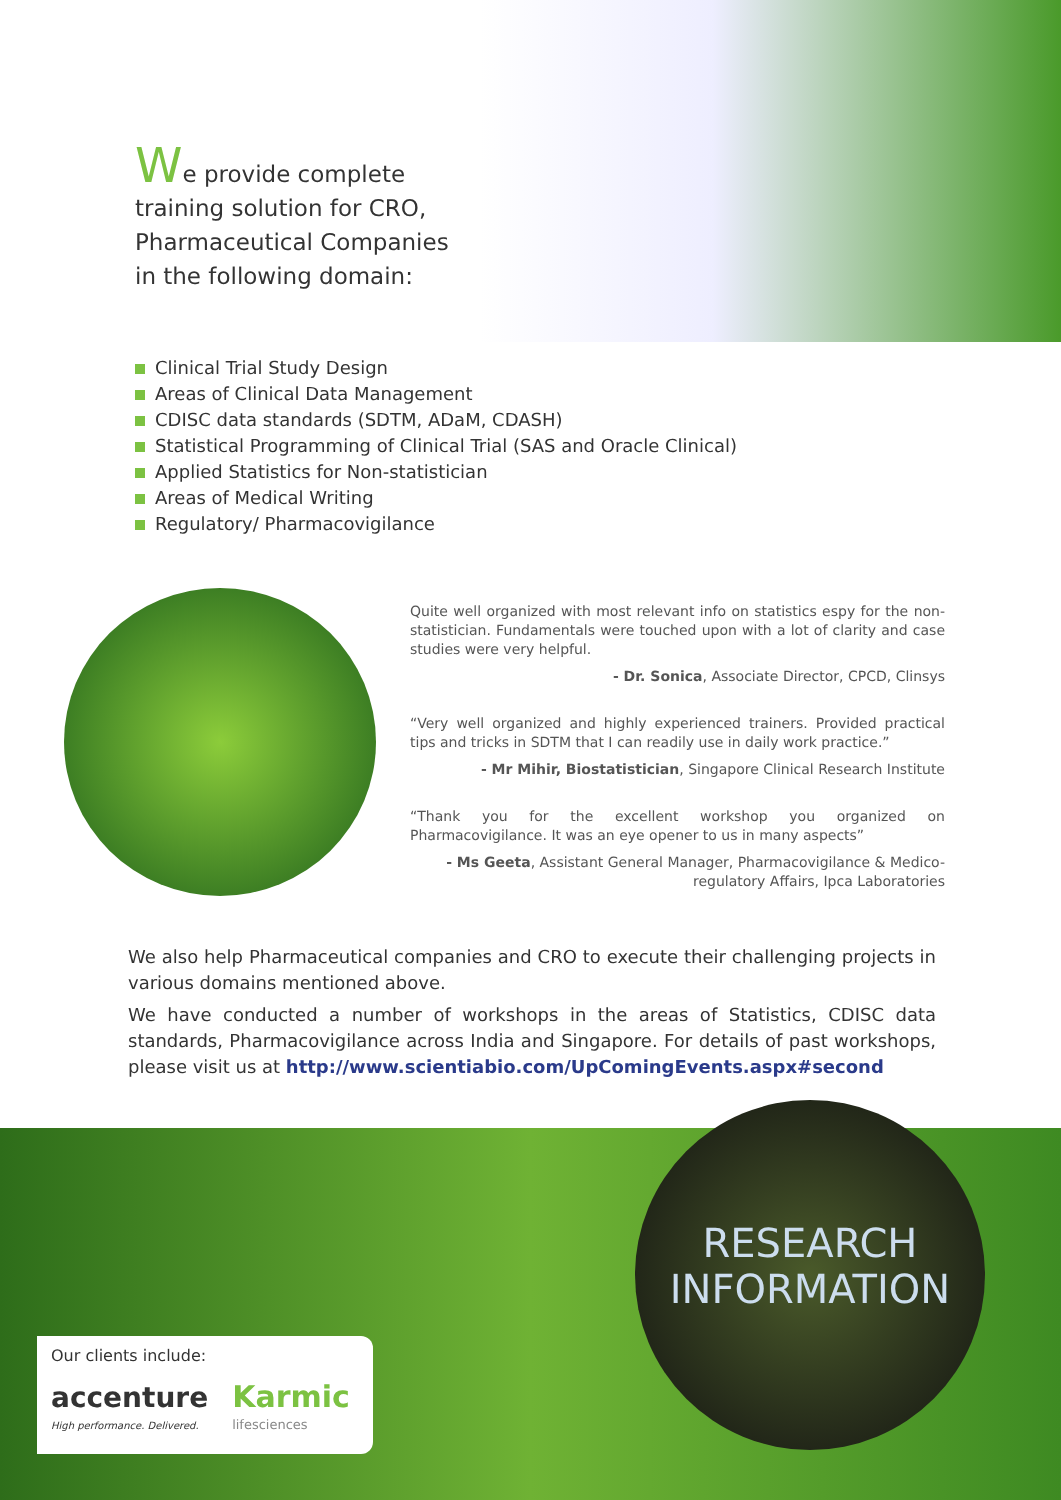We provide complete training solution for CRO, Pharmaceutical Companies in the following domain:
Clinical Trial Study Design
Areas of Clinical Data Management
CDISC data standards (SDTM, ADaM, CDASH)
Statistical Programming of Clinical Trial (SAS and Oracle Clinical)
Applied Statistics for Non-statistician
Areas of Medical Writing
Regulatory/ Pharmacovigilance
Quite well organized with most relevant info on statistics espy for the non-statistician. Fundamentals were touched upon with a lot of clarity and case studies were very helpful.
- Dr. Sonica, Associate Director, CPCD, Clinsys
“Very well organized and highly experienced trainers. Provided practical tips and tricks in SDTM that I can readily use in daily work practice.”
- Mr Mihir, Biostatistician, Singapore Clinical Research Institute
“Thank you for the excellent workshop you organized on Pharmacovigilance. It was an eye opener to us in many aspects”
- Ms Geeta, Assistant General Manager, Pharmacovigilance & Medico-regulatory Affairs, Ipca Laboratories
We also help Pharmaceutical companies and CRO to execute their challenging projects in various domains mentioned above.
We have conducted a number of workshops in the areas of Statistics, CDISC data standards, Pharmacovigilance across India and Singapore. For details of past workshops, please visit us at http://www.scientiabio.com/UpComingEvents.aspx#second
RESEARCH
INFORMATION
Our clients include:
accenture
High performance. Delivered.
Karmic
lifesciences